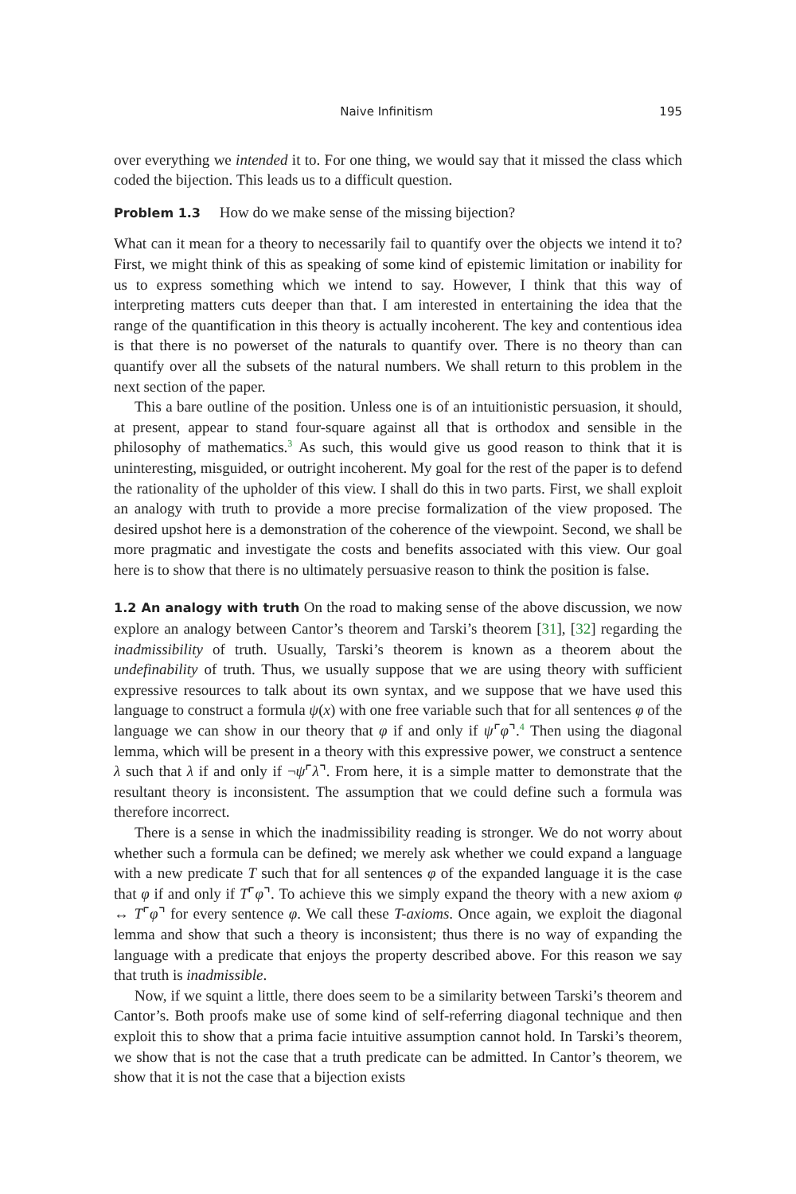Naive Infinitism 195
over everything we intended it to. For one thing, we would say that it missed the class which coded the bijection. This leads us to a difficult question.
Problem 1.3 How do we make sense of the missing bijection?
What can it mean for a theory to necessarily fail to quantify over the objects we intend it to? First, we might think of this as speaking of some kind of epistemic limitation or inability for us to express something which we intend to say. However, I think that this way of interpreting matters cuts deeper than that. I am interested in entertaining the idea that the range of the quantification in this theory is actually incoherent. The key and contentious idea is that there is no powerset of the naturals to quantify over. There is no theory than can quantify over all the subsets of the natural numbers. We shall return to this problem in the next section of the paper.
This a bare outline of the position. Unless one is of an intuitionistic persuasion, it should, at present, appear to stand four-square against all that is orthodox and sensible in the philosophy of mathematics.<sup>3</sup> As such, this would give us good reason to think that it is uninteresting, misguided, or outright incoherent. My goal for the rest of the paper is to defend the rationality of the upholder of this view. I shall do this in two parts. First, we shall exploit an analogy with truth to provide a more precise formalization of the view proposed. The desired upshot here is a demonstration of the coherence of the viewpoint. Second, we shall be more pragmatic and investigate the costs and benefits associated with this view. Our goal here is to show that there is no ultimately persuasive reason to think the position is false.
1.2 An analogy with truth On the road to making sense of the above discussion, we now explore an analogy between Cantor’s theorem and Tarski’s theorem [31], [32] regarding the inadmissibility of truth. Usually, Tarski’s theorem is known as a theorem about the undefinability of truth. Thus, we usually suppose that we are using theory with sufficient expressive resources to talk about its own syntax, and we suppose that we have used this language to construct a formula ψ(x) with one free variable such that for all sentences φ of the language we can show in our theory that φ if and only if ψ⌜φ⌝.<sup>4</sup> Then using the diagonal lemma, which will be present in a theory with this expressive power, we construct a sentence λ such that λ if and only if ¬ψ⌜λ⌝. From here, it is a simple matter to demonstrate that the resultant theory is inconsistent. The assumption that we could define such a formula was therefore incorrect.
There is a sense in which the inadmissibility reading is stronger. We do not worry about whether such a formula can be defined; we merely ask whether we could expand a language with a new predicate T such that for all sentences φ of the expanded language it is the case that φ if and only if T⌜φ⌝. To achieve this we simply expand the theory with a new axiom φ ↔ T⌜φ⌝ for every sentence φ. We call these T-axioms. Once again, we exploit the diagonal lemma and show that such a theory is inconsistent; thus there is no way of expanding the language with a predicate that enjoys the property described above. For this reason we say that truth is inadmissible.
Now, if we squint a little, there does seem to be a similarity between Tarski’s theorem and Cantor’s. Both proofs make use of some kind of self-referring diagonal technique and then exploit this to show that a prima facie intuitive assumption cannot hold. In Tarski’s theorem, we show that is not the case that a truth predicate can be admitted. In Cantor’s theorem, we show that it is not the case that a bijection exists